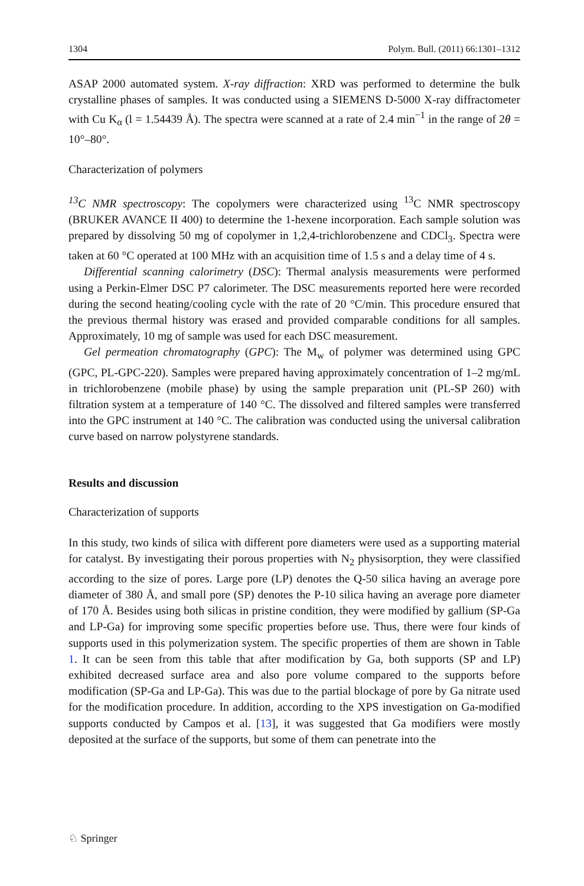1304 Polym. Bull. (2011) 66:1301–1312
ASAP 2000 automated system. X-ray diffraction: XRD was performed to determine the bulk crystalline phases of samples. It was conducted using a SIEMENS D-5000 X-ray diffractometer with Cu K<sub>α</sub> (l = 1.54439 Å). The spectra were scanned at a rate of 2.4 min<sup>−1</sup> in the range of 2θ = 10°–80°.
Characterization of polymers
<sup>13</sup>C NMR spectroscopy: The copolymers were characterized using <sup>13</sup>C NMR spectroscopy (BRUKER AVANCE II 400) to determine the 1-hexene incorporation. Each sample solution was prepared by dissolving 50 mg of copolymer in 1,2,4-trichlorobenzene and CDCl<sub>3</sub>. Spectra were taken at 60 °C operated at 100 MHz with an acquisition time of 1.5 s and a delay time of 4 s.
Differential scanning calorimetry (DSC): Thermal analysis measurements were performed using a Perkin-Elmer DSC P7 calorimeter. The DSC measurements reported here were recorded during the second heating/cooling cycle with the rate of 20 °C/min. This procedure ensured that the previous thermal history was erased and provided comparable conditions for all samples. Approximately, 10 mg of sample was used for each DSC measurement.
Gel permeation chromatography (GPC): The M<sub>w</sub> of polymer was determined using GPC (GPC, PL-GPC-220). Samples were prepared having approximately concentration of 1–2 mg/mL in trichlorobenzene (mobile phase) by using the sample preparation unit (PL-SP 260) with filtration system at a temperature of 140 °C. The dissolved and filtered samples were transferred into the GPC instrument at 140 °C. The calibration was conducted using the universal calibration curve based on narrow polystyrene standards.
Results and discussion
Characterization of supports
In this study, two kinds of silica with different pore diameters were used as a supporting material for catalyst. By investigating their porous properties with N<sub>2</sub> physisorption, they were classified according to the size of pores. Large pore (LP) denotes the Q-50 silica having an average pore diameter of 380 Å, and small pore (SP) denotes the P-10 silica having an average pore diameter of 170 Å. Besides using both silicas in pristine condition, they were modified by gallium (SP-Ga and LP-Ga) for improving some specific properties before use. Thus, there were four kinds of supports used in this polymerization system. The specific properties of them are shown in Table 1. It can be seen from this table that after modification by Ga, both supports (SP and LP) exhibited decreased surface area and also pore volume compared to the supports before modification (SP-Ga and LP-Ga). This was due to the partial blockage of pore by Ga nitrate used for the modification procedure. In addition, according to the XPS investigation on Ga-modified supports conducted by Campos et al. [13], it was suggested that Ga modifiers were mostly deposited at the surface of the supports, but some of them can penetrate into the
♘ Springer